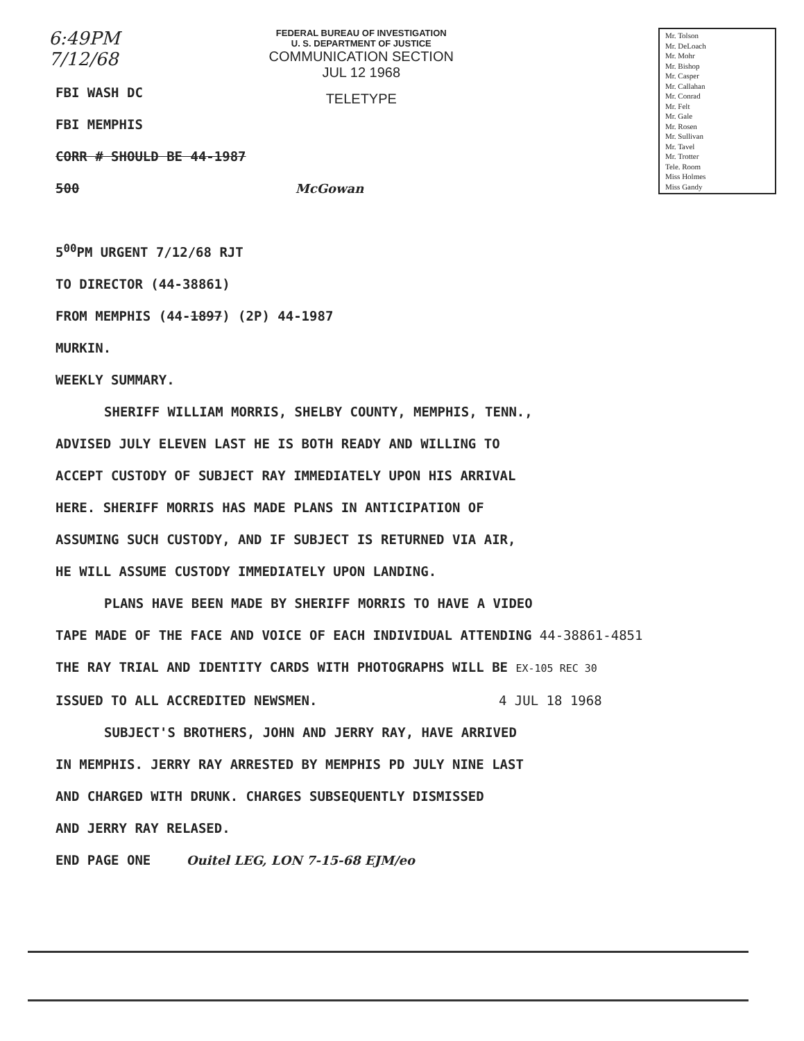6:49PM
7/12/68
FEDERAL BUREAU OF INVESTIGATION
U. S. DEPARTMENT OF JUSTICE
COMMUNICATION SECTION
JUL 12 1968
TELETYPE
Mr. Tolson
Mr. DeLoach
Mr. Mohr
Mr. Bishop
Mr. Casper
Mr. Callahan
Mr. Conrad
Mr. Felt
Mr. Gale
Mr. Rosen
Mr. Sullivan
Mr. Tavel
Mr. Trotter
Tele. Room
Miss Holmes
Miss Gandy
FBI WASH DC
FBI MEMPHIS
CORR # SHOULD BE 44-1987
500 McGowan
5<sup>00</sup>PM URGENT 7/12/68 RJT
TO DIRECTOR (44-38861)
FROM MEMPHIS (44-1897) (2P) 44-1987
MURKIN.
WEEKLY SUMMARY.
SHERIFF WILLIAM MORRIS, SHELBY COUNTY, MEMPHIS, TENN.,
ADVISED JULY ELEVEN LAST HE IS BOTH READY AND WILLING TO
ACCEPT CUSTODY OF SUBJECT RAY IMMEDIATELY UPON HIS ARRIVAL
HERE. SHERIFF MORRIS HAS MADE PLANS IN ANTICIPATION OF
ASSUMING SUCH CUSTODY, AND IF SUBJECT IS RETURNED VIA AIR,
HE WILL ASSUME CUSTODY IMMEDIATELY UPON LANDING.
PLANS HAVE BEEN MADE BY SHERIFF MORRIS TO HAVE A VIDEO
TAPE MADE OF THE FACE AND VOICE OF EACH INDIVIDUAL ATTENDING 44-38861-4851
THE RAY TRIAL AND IDENTITY CARDS WITH PHOTOGRAPHS WILL BE EX-105 REC 30
ISSUED TO ALL ACCREDITED NEWSMEN. 4 JUL 18 1968
SUBJECT'S BROTHERS, JOHN AND JERRY RAY, HAVE ARRIVED
IN MEMPHIS. JERRY RAY ARRESTED BY MEMPHIS PD JULY NINE LAST
AND CHARGED WITH DRUNK. CHARGES SUBSEQUENTLY DISMISSED
AND JERRY RAY RELASED.
END PAGE ONE Ouitel LEG, LON 7-15-68 EJM/eo